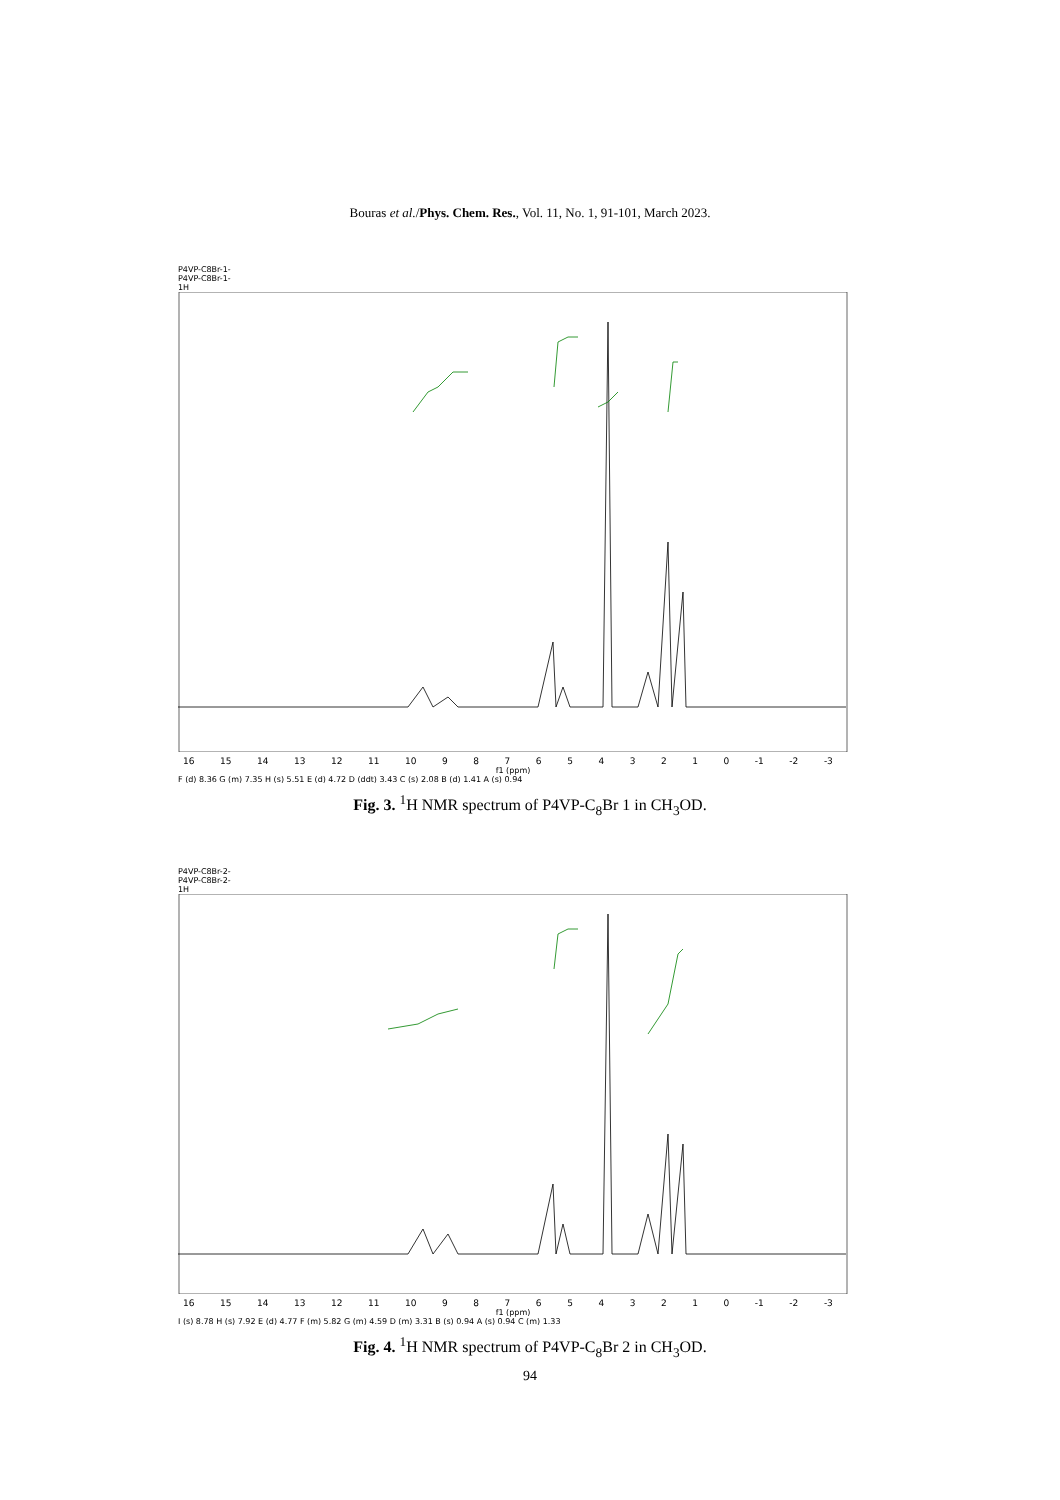Bouras et al./Phys. Chem. Res., Vol. 11, No. 1, 91-101, March 2023.
P4VP-C8Br-1-
P4VP-C8Br-1-
1H
16 15 14 13 12 11 10 9876543210 -1 -2 -3
f1 (ppm)
F (d) 8.36 G (m) 7.35 H (s) 5.51 E (d) 4.72 D (ddt) 3.43 C (s) 2.08 B (d) 1.41 A (s) 0.94
Fig. 3. <sup>1</sup>H NMR spectrum of P4VP-C<sub>8</sub>Br 1 in CH<sub>3</sub>OD.
P4VP-C8Br-2-
P4VP-C8Br-2-
1H
16 15 14 13 12 11 10 9876543210 -1 -2 -3
f1 (ppm)
I (s) 8.78 H (s) 7.92 E (d) 4.77 F (m) 5.82 G (m) 4.59 D (m) 3.31 B (s) 0.94 A (s) 0.94 C (m) 1.33
Fig. 4. <sup>1</sup>H NMR spectrum of P4VP-C<sub>8</sub>Br 2 in CH<sub>3</sub>OD.
94